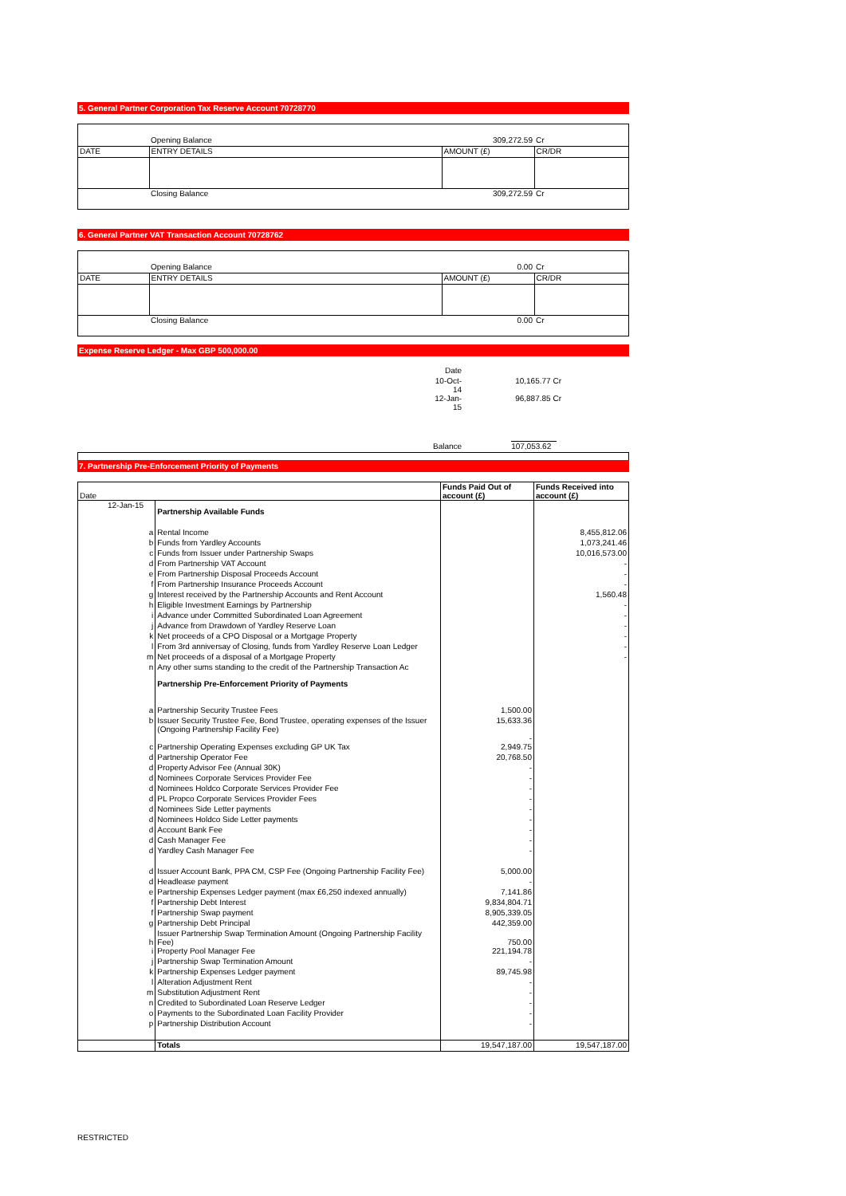5. General Partner Corporation Tax Reserve Account 70728770
| | Opening Balance | 309,272.59 | Cr |
| DATE | ENTRY DETAILS | AMOUNT (£) | CR/DR |
| | Closing Balance | 309,272.59 | Cr |
6. General Partner VAT Transaction Account 70728762
| | Opening Balance | 0.00 | Cr |
| DATE | ENTRY DETAILS | AMOUNT (£) | CR/DR |
| | Closing Balance | 0.00 | Cr |
Expense Reserve Ledger - Max GBP 500,000.00
| | Date | |
| | 10-Oct-14 | 10,165.77 Cr |
| | 12-Jan-15 | 96,887.85 Cr |
| | Balance | 107,053.62 |
7. Partnership Pre-Enforcement Priority of Payments
| Date | | | Funds Paid Out of account (£) | Funds Received into account (£) |
| --- | --- | --- | --- | --- |
| 12-Jan-15 | | Partnership Available Funds | | |
| | a | Rental Income | | 8,455,812.06 |
| | b | Funds from Yardley Accounts | | 1,073,241.46 |
| | c | Funds from Issuer under Partnership Swaps | | 10,016,573.00 |
| | d | From Partnership VAT Account | | - |
| | e | From Partnership Disposal Proceeds Account | | - |
| | f | From Partnership Insurance Proceeds Account | | - |
| | g | Interest received by the Partnership Accounts and Rent Account | | 1,560.48 |
| | h | Eligible Investment Earnings by Partnership | | - |
| | i | Advance under Committed Subordinated Loan Agreement | | - |
| | j | Advance from Drawdown of Yardley Reserve Loan | | - |
| | k | Net proceeds of a CPO Disposal or a Mortgage Property | | - |
| | l | From 3rd anniversay of Closing, funds from Yardley Reserve Loan Ledger | | - |
| | m | Net proceeds of a disposal of a Mortgage Property | | - |
| | n | Any other sums standing to the credit of the Partnership Transaction Ac | | |
| | | Partnership Pre-Enforcement Priority of Payments | | |
| | a | Partnership Security Trustee Fees | 1,500.00 | |
| | b | Issuer Security Trustee Fee, Bond Trustee, operating expenses of the Issuer (Ongoing Partnership Facility Fee) | 15,633.36 - | |
| | c | Partnership Operating Expenses excluding GP UK Tax | 2,949.75 | |
| | d | Partnership Operator Fee | 20,768.50 | |
| | d | Property Advisor Fee (Annual 30K) | - | |
| | d | Nominees Corporate Services Provider Fee | - | |
| | d | Nominees Holdco Corporate Services Provider Fee | - | |
| | d | PL Propco Corporate Services Provider Fees | - | |
| | d | Nominees Side Letter payments | - | |
| | d | Nominees Holdco Side Letter payments | - | |
| | d | Account Bank Fee | - | |
| | d | Cash Manager Fee | - | |
| | d | Yardley Cash Manager Fee | - | |
| | d | Issuer Account Bank, PPA CM, CSP Fee (Ongoing Partnership Facility Fee) | 5,000.00 | |
| | d | Headlease payment | - | |
| | e | Partnership Expenses Ledger payment (max £6,250 indexed annually) | 7,141.86 | |
| | f | Partnership Debt Interest | 9,834,804.71 | |
| | f | Partnership Swap payment | 8,905,339.05 | |
| | g | Partnership Debt Principal | 442,359.00 | |
| | h | Issuer Partnership Swap Termination Amount (Ongoing Partnership Facility Fee) | 750.00 | |
| | i | Property Pool Manager Fee | 221,194.78 | |
| | j | Partnership Swap Termination Amount | - | |
| | k | Partnership Expenses Ledger payment | 89,745.98 | |
| | l | Alteration Adjustment Rent | - | |
| | m | Substitution Adjustment Rent | - | |
| | n | Credited to Subordinated Loan Reserve Ledger | - | |
| | o | Payments to the Subordinated Loan Facility Provider | - | |
| | p | Partnership Distribution Account | - | |
| | | Totals | 19,547,187.00 | 19,547,187.00 |
RESTRICTED